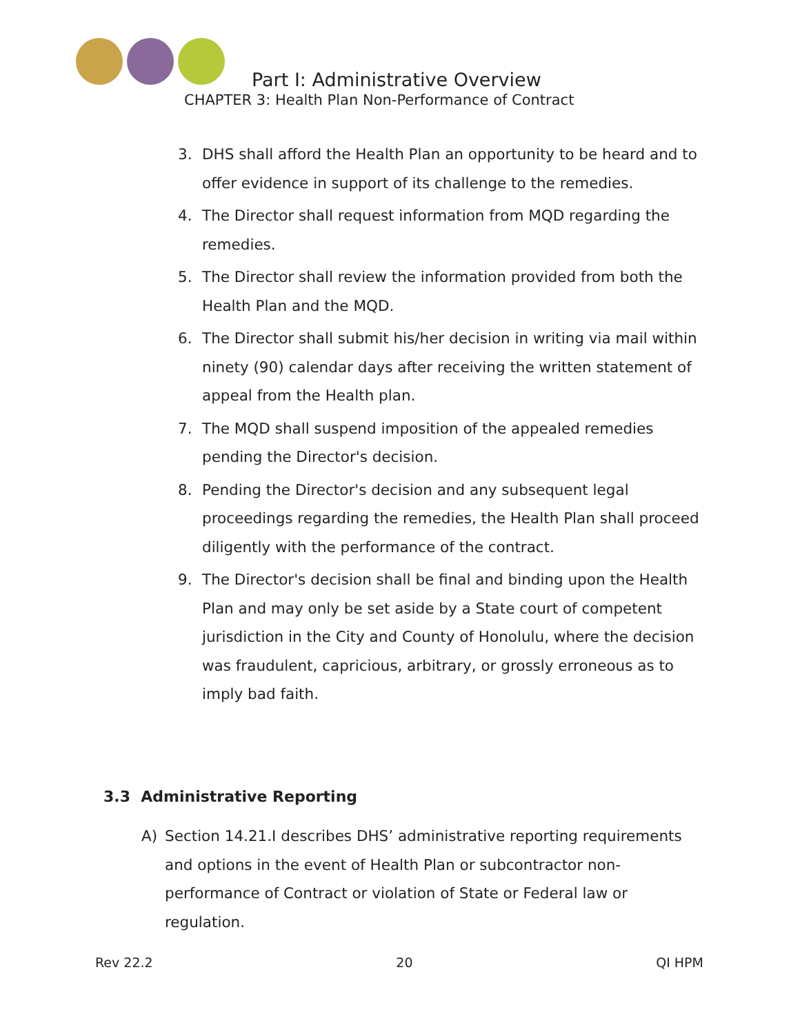Part I: Administrative Overview
CHAPTER 3: Health Plan Non-Performance of Contract
3. DHS shall afford the Health Plan an opportunity to be heard and to offer evidence in support of its challenge to the remedies.
4. The Director shall request information from MQD regarding the remedies.
5. The Director shall review the information provided from both the Health Plan and the MQD.
6. The Director shall submit his/her decision in writing via mail within ninety (90) calendar days after receiving the written statement of appeal from the Health plan.
7. The MQD shall suspend imposition of the appealed remedies pending the Director's decision.
8. Pending the Director's decision and any subsequent legal proceedings regarding the remedies, the Health Plan shall proceed diligently with the performance of the contract.
9. The Director's decision shall be final and binding upon the Health Plan and may only be set aside by a State court of competent jurisdiction in the City and County of Honolulu, where the decision was fraudulent, capricious, arbitrary, or grossly erroneous as to imply bad faith.
3.3 Administrative Reporting
A) Section 14.21.I describes DHS’ administrative reporting requirements and options in the event of Health Plan or subcontractor non-performance of Contract or violation of State or Federal law or regulation.
Rev 22.2 20 QI HPM